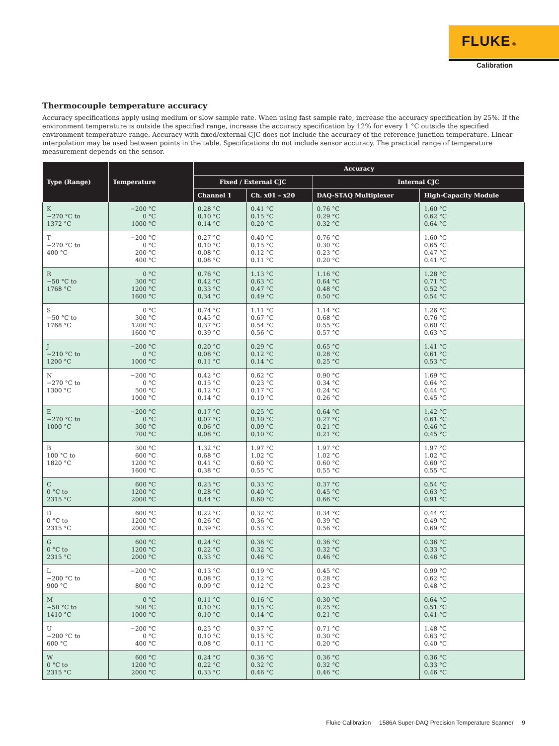FLUKE ®
Calibration
Thermocouple temperature accuracy
Accuracy specifications apply using medium or slow sample rate. When using fast sample rate, increase the accuracy specification by 25%. If the environment temperature is outside the specified range, increase the accuracy specification by 12% for every 1 °C outside the specified environment temperature range. Accuracy with fixed/external CJC does not include the accuracy of the reference junction temperature. Linear interpolation may be used between points in the table. Specifications do not include sensor accuracy. The practical range of temperature measurement depends on the sensor.
| Type (Range) | Temperature | Accuracy | | | |
| --- | --- | --- | --- | --- | --- |
| | | Fixed / External CJC | | Internal CJC | |
| | | Channel 1 | Ch. x01 – x20 | DAQ-STAQ Multiplexer | High-Capacity Module |
| K −270 °C to 1372 °C | −200 °C 0 °C 1000 °C | 0.28 °C 0.10 °C 0.14 °C | 0.41 °C 0.15 °C 0.20 °C | 0.76 °C 0.29 °C 0.32 °C | 1.60 °C 0.62 °C 0.64 °C |
| T −270 °C to 400 °C | −200 °C 0 °C 200 °C 400 °C | 0.27 °C 0.10 °C 0.08 °C 0.08 °C | 0.40 °C 0.15 °C 0.12 °C 0.11 °C | 0.76 °C 0.30 °C 0.23 °C 0.20 °C | 1.60 °C 0.65 °C 0.47 °C 0.41 °C |
| R −50 °C to 1768 °C | 0 °C 300 °C 1200 °C 1600 °C | 0.76 °C 0.42 °C 0.33 °C 0.34 °C | 1.13 °C 0.63 °C 0.47 °C 0.49 °C | 1.16 °C 0.64 °C 0.48 °C 0.50 °C | 1.28 °C 0.71 °C 0.52 °C 0.54 °C |
| S −50 °C to 1768 °C | 0 °C 300 °C 1200 °C 1600 °C | 0.74 °C 0.45 °C 0.37 °C 0.39 °C | 1.11 °C 0.67 °C 0.54 °C 0.56 °C | 1.14 °C 0.68 °C 0.55 °C 0.57 °C | 1.26 °C 0.76 °C 0.60 °C 0.63 °C |
| J −210 °C to 1200 °C | −200 °C 0 °C 1000 °C | 0.20 °C 0.08 °C 0.11 °C | 0.29 °C 0.12 °C 0.14 °C | 0.65 °C 0.28 °C 0.25 °C | 1.41 °C 0.61 °C 0.53 °C |
| N −270 °C to 1300 °C | −200 °C 0 °C 500 °C 1000 °C | 0.42 °C 0.15 °C 0.12 °C 0.14 °C | 0.62 °C 0.23 °C 0.17 °C 0.19 °C | 0.90 °C 0.34 °C 0.24 °C 0.26 °C | 1.69 °C 0.64 °C 0.44 °C 0.45 °C |
| E −270 °C to 1000 °C | −200 °C 0 °C 300 °C 700 °C | 0.17 °C 0.07 °C 0.06 °C 0.08 °C | 0.25 °C 0.10 °C 0.09 °C 0.10 °C | 0.64 °C 0.27 °C 0.21 °C 0.21 °C | 1.42 °C 0.61 °C 0.46 °C 0.45 °C |
| B 100 °C to 1820 °C | 300 °C 600 °C 1200 °C 1600 °C | 1.32 °C 0.68 °C 0.41 °C 0.38 °C | 1.97 °C 1.02 °C 0.60 °C 0.55 °C | 1.97 °C 1.02 °C 0.60 °C 0.55 °C | 1.97 °C 1.02 °C 0.60 °C 0.55 °C |
| C 0 °C to 2315 °C | 600 °C 1200 °C 2000 °C | 0.23 °C 0.28 °C 0.44 °C | 0.33 °C 0.40 °C 0.60 °C | 0.37 °C 0.45 °C 0.66 °C | 0.54 °C 0.63 °C 0.91 °C |
| D 0 °C to 2315 °C | 600 °C 1200 °C 2000 °C | 0.22 °C 0.26 °C 0.39 °C | 0.32 °C 0.36 °C 0.53 °C | 0.34 °C 0.39 °C 0.56 °C | 0.44 °C 0.49 °C 0.69 °C |
| G 0 °C to 2315 °C | 600 °C 1200 °C 2000 °C | 0.24 °C 0.22 °C 0.33 °C | 0.36 °C 0.32 °C 0.46 °C | 0.36 °C 0.32 °C 0.46 °C | 0.36 °C 0.33 °C 0.46 °C |
| L −200 °C to 900 °C | −200 °C 0 °C 800 °C | 0.13 °C 0.08 °C 0.09 °C | 0.19 °C 0.12 °C 0.12 °C | 0.45 °C 0.28 °C 0.23 °C | 0.99 °C 0.62 °C 0.48 °C |
| M −50 °C to 1410 °C | 0 °C 500 °C 1000 °C | 0.11 °C 0.10 °C 0.10 °C | 0.16 °C 0.15 °C 0.14 °C | 0.30 °C 0.25 °C 0.21 °C | 0.64 °C 0.51 °C 0.41 °C |
| U −200 °C to 600 °C | −200 °C 0 °C 400 °C | 0.25 °C 0.10 °C 0.08 °C | 0.37 °C 0.15 °C 0.11 °C | 0.71 °C 0.30 °C 0.20 °C | 1.48 °C 0.63 °C 0.40 °C |
| W 0 °C to 2315 °C | 600 °C 1200 °C 2000 °C | 0.24 °C 0.22 °C 0.33 °C | 0.36 °C 0.32 °C 0.46 °C | 0.36 °C 0.32 °C 0.46 °C | 0.36 °C 0.33 °C 0.46 °C |
Fluke Calibration 1586A Super-DAQ Precision Temperature Scanner 9